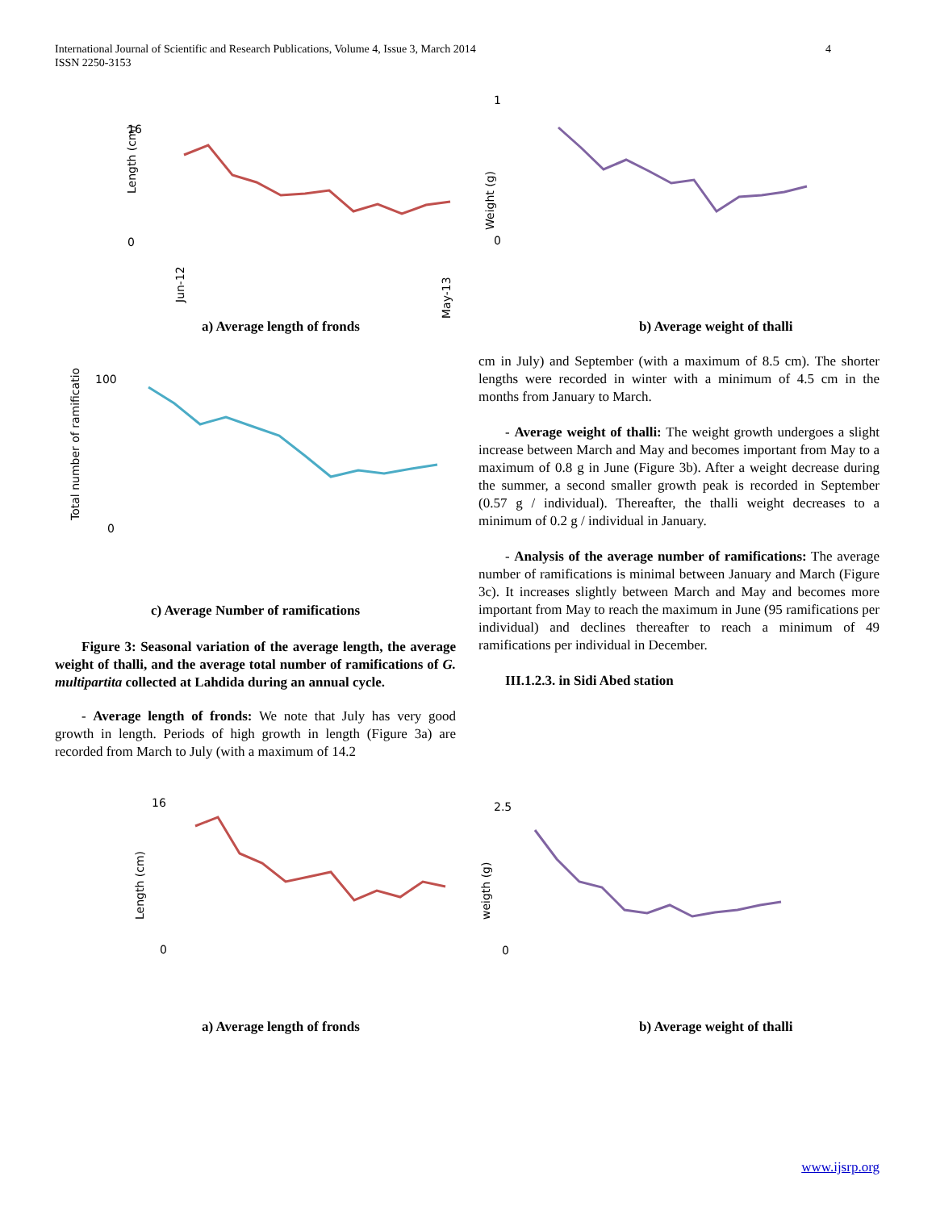4 International Journal of Scientific and Research Publications, Volume 4, Issue 3, March 2014
ISSN 2250-3153
16
0
Length (cm)
Jun-12
May-13
1
0
Weight (g)
a) Average length of fronds b) Average weight of thalli
100
0
Total number of ramifications
c) Average Number of ramifications
Figure 3: Seasonal variation of the average length, the average weight of thalli, and the average total number of ramifications of G. multipartita collected at Lahdida during an annual cycle.
- Average length of fronds: We note that July has very good growth in length. Periods of high growth in length (Figure 3a) are recorded from March to July (with a maximum of 14.2
cm in July) and September (with a maximum of 8.5 cm). The shorter lengths were recorded in winter with a minimum of 4.5 cm in the months from January to March.
- Average weight of thalli: The weight growth undergoes a slight increase between March and May and becomes important from May to a maximum of 0.8 g in June (Figure 3b). After a weight decrease during the summer, a second smaller growth peak is recorded in September (0.57 g / individual). Thereafter, the thalli weight decreases to a minimum of 0.2 g / individual in January.
- Analysis of the average number of ramifications: The average number of ramifications is minimal between January and March (Figure 3c). It increases slightly between March and May and becomes more important from May to reach the maximum in June (95 ramifications per individual) and declines thereafter to reach a minimum of 49 ramifications per individual in December.
III.1.2.3. in Sidi Abed station
16
0
Length (cm)
2.5
0
weigth (g)
a) Average length of fronds b) Average weight of thalli
www.ijsrp.org